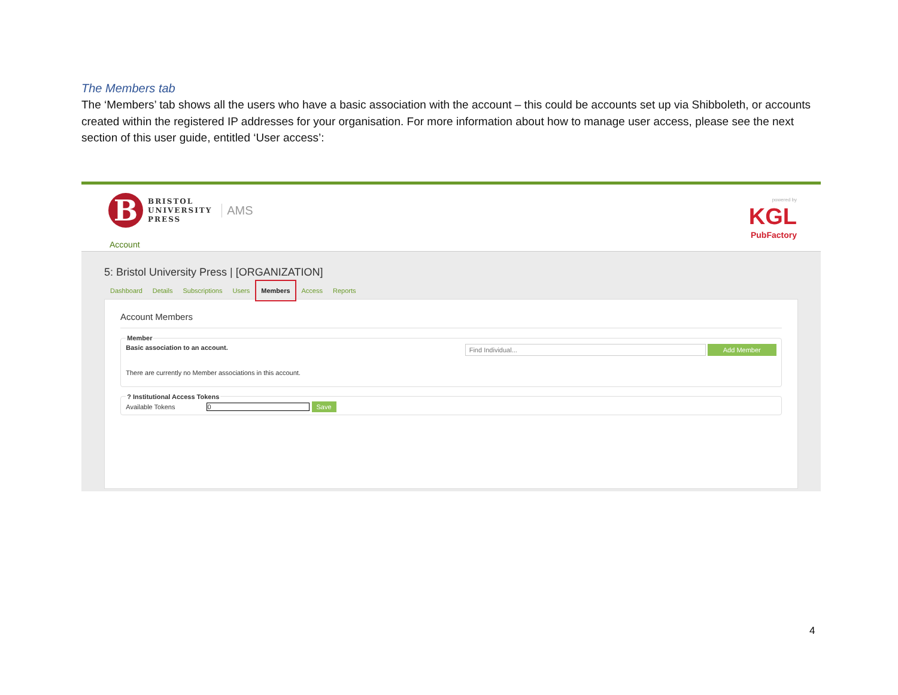The Members tab
The ‘Members’ tab shows all the users who have a basic association with the account – this could be accounts set up via Shibboleth, or accounts created within the registered IP addresses for your organisation. For more information about how to manage user access, please see the next section of this user guide, entitled ‘User access’:
B
BRISTOL
UNIVERSITY
PRESS
AMS
powered by
KGL
PubFactory
Account
5: Bristol University Press | [ORGANIZATION]
Dashboard Details Subscriptions Users Members Access Reports
Account Members
Member
Basic association to an account. Find Individual... Add Member
There are currently no Member associations in this account.
? Institutional Access Tokens Available Tokens 0 Save
4